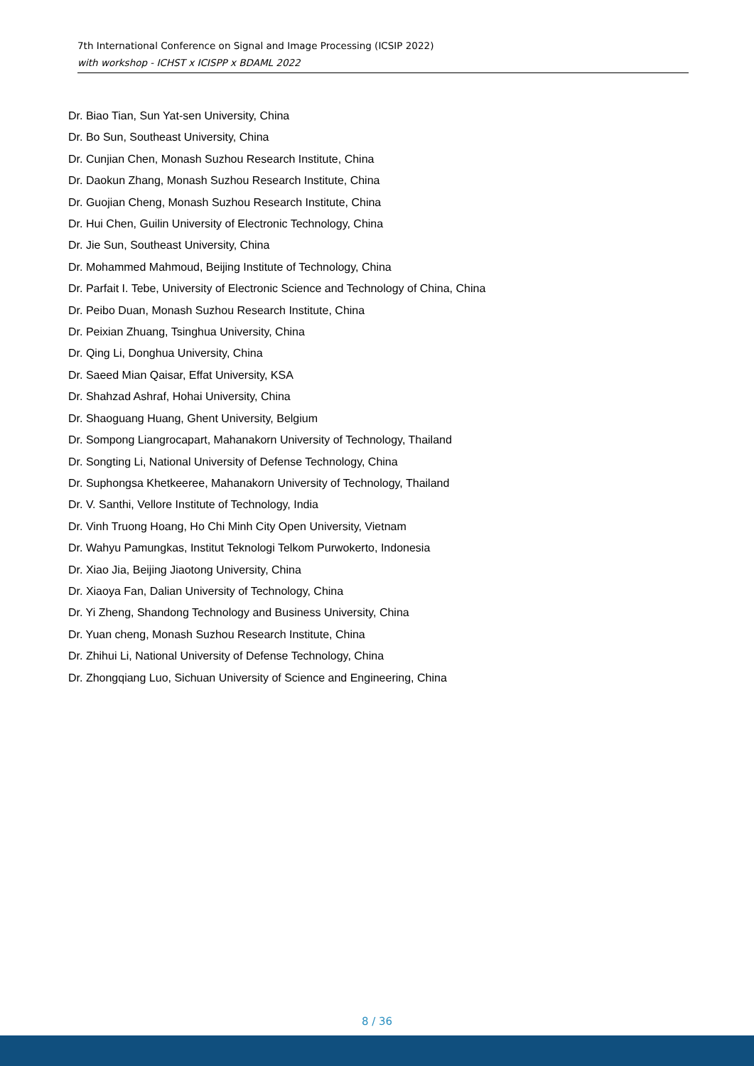7th International Conference on Signal and Image Processing (ICSIP 2022)
with workshop - ICHST x ICISPP x BDAML 2022
Dr. Biao Tian, Sun Yat-sen University, China
Dr. Bo Sun, Southeast University, China
Dr. Cunjian Chen, Monash Suzhou Research Institute, China
Dr. Daokun Zhang, Monash Suzhou Research Institute, China
Dr. Guojian Cheng, Monash Suzhou Research Institute, China
Dr. Hui Chen, Guilin University of Electronic Technology, China
Dr. Jie Sun, Southeast University, China
Dr. Mohammed Mahmoud, Beijing Institute of Technology, China
Dr. Parfait I. Tebe, University of Electronic Science and Technology of China, China
Dr. Peibo Duan, Monash Suzhou Research Institute, China
Dr. Peixian Zhuang, Tsinghua University, China
Dr. Qing Li, Donghua University, China
Dr. Saeed Mian Qaisar, Effat University, KSA
Dr. Shahzad Ashraf, Hohai University, China
Dr. Shaoguang Huang, Ghent University, Belgium
Dr. Sompong Liangrocapart, Mahanakorn University of Technology, Thailand
Dr. Songting Li, National University of Defense Technology, China
Dr. Suphongsa Khetkeeree, Mahanakorn University of Technology, Thailand
Dr. V. Santhi, Vellore Institute of Technology, India
Dr. Vinh Truong Hoang, Ho Chi Minh City Open University, Vietnam
Dr. Wahyu Pamungkas, Institut Teknologi Telkom Purwokerto, Indonesia
Dr. Xiao Jia, Beijing Jiaotong University, China
Dr. Xiaoya Fan, Dalian University of Technology, China
Dr. Yi Zheng, Shandong Technology and Business University, China
Dr. Yuan cheng, Monash Suzhou Research Institute, China
Dr. Zhihui Li, National University of Defense Technology, China
Dr. Zhongqiang Luo, Sichuan University of Science and Engineering, China
8 / 36